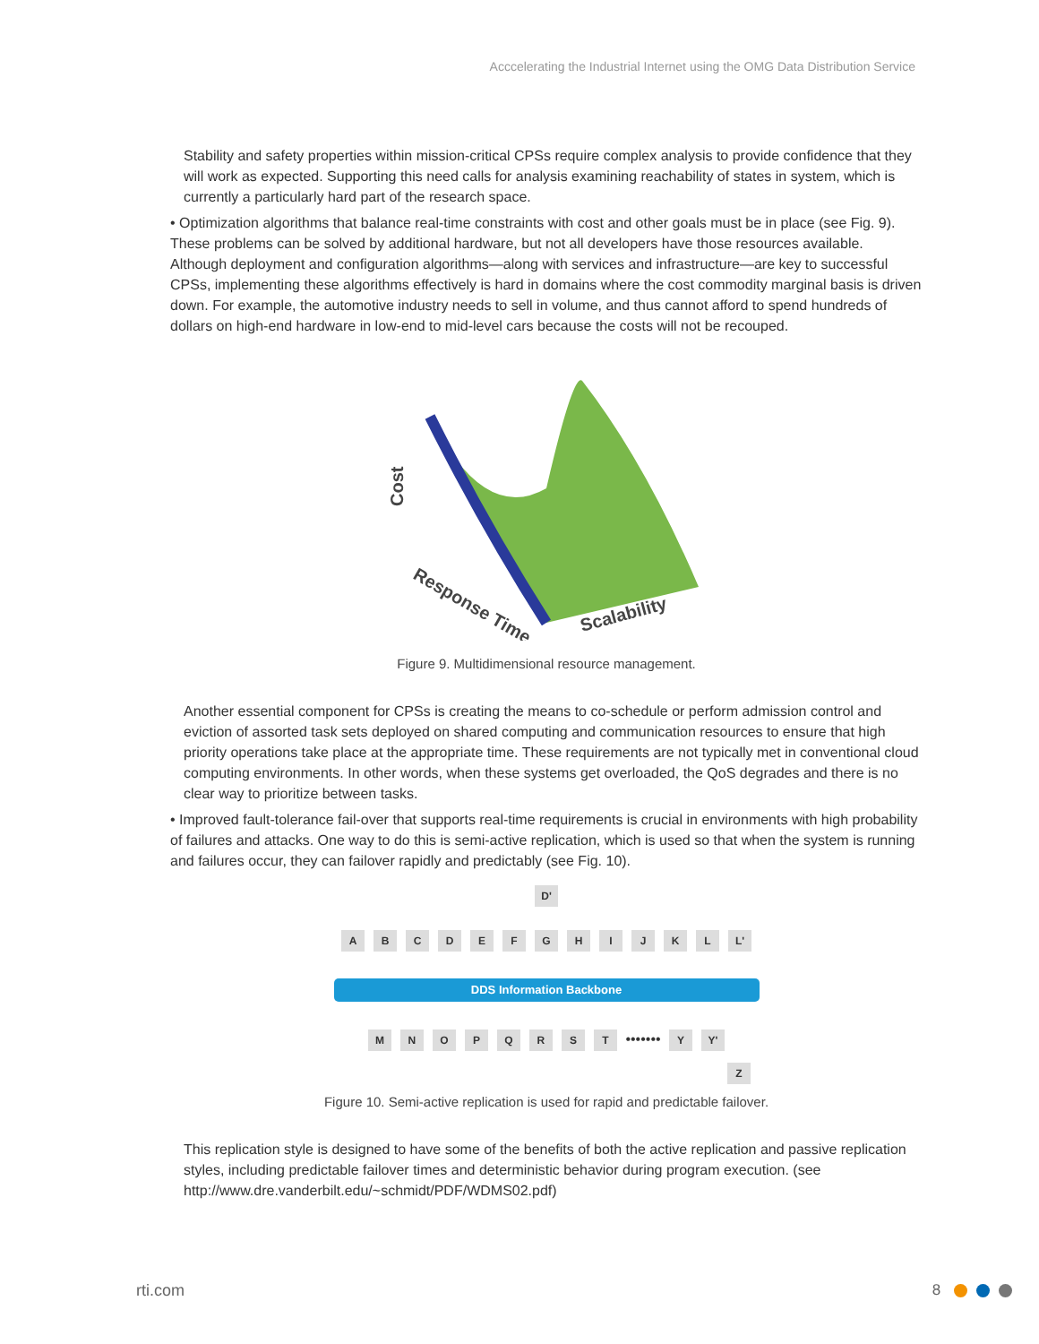Acccelerating the Industrial Internet using the OMG Data Distribution Service
Stability and safety properties within mission-critical CPSs require complex analysis to provide confidence that they will work as expected. Supporting this need calls for analysis examining reachability of states in system, which is currently a particularly hard part of the research space.
• Optimization algorithms that balance real-time constraints with cost and other goals must be in place (see Fig. 9). These problems can be solved by additional hardware, but not all developers have those resources available. Although deployment and configuration algorithms—along with services and infrastructure—are key to successful CPSs, implementing these algorithms effectively is hard in domains where the cost commodity marginal basis is driven down. For example, the automotive industry needs to sell in volume, and thus cannot afford to spend hundreds of dollars on high-end hardware in low-end to mid-level cars because the costs will not be recouped.
Cost
Response Time
Scalability
Figure 9. Multidimensional resource management.
Another essential component for CPSs is creating the means to co-schedule or perform admission control and eviction of assorted task sets deployed on shared computing and communication resources to ensure that high priority operations take place at the appropriate time. These requirements are not typically met in conventional cloud computing environments. In other words, when these systems get overloaded, the QoS degrades and there is no clear way to prioritize between tasks.
• Improved fault-tolerance fail-over that supports real-time requirements is crucial in environments with high probability of failures and attacks. One way to do this is semi-active replication, which is used so that when the system is running and failures occur, they can failover rapidly and predictably (see Fig. 10).
D'
ABCDEFGHIJKL L'
DDS Information Backbone
MNOPQRST ••••••• Y Y'
Z
Figure 10. Semi-active replication is used for rapid and predictable failover.
This replication style is designed to have some of the benefits of both the active replication and passive replication styles, including predictable failover times and deterministic behavior during program execution. (see http://www.dre.vanderbilt.edu/~schmidt/PDF/WDMS02.pdf)
rti.com 8